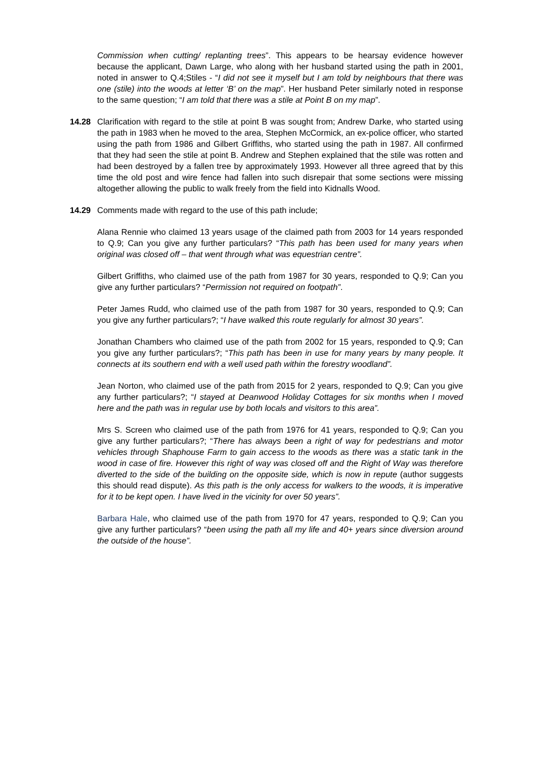Commission when cutting/ replanting trees”. This appears to be hearsay evidence however because the applicant, Dawn Large, who along with her husband started using the path in 2001, noted in answer to Q.4;Stiles - “I did not see it myself but I am told by neighbours that there was one (stile) into the woods at letter ‘B’ on the map”. Her husband Peter similarly noted in response to the same question; “I am told that there was a stile at Point B on my map”.
14.28 Clarification with regard to the stile at point B was sought from; Andrew Darke, who started using the path in 1983 when he moved to the area, Stephen McCormick, an ex-police officer, who started using the path from 1986 and Gilbert Griffiths, who started using the path in 1987. All confirmed that they had seen the stile at point B. Andrew and Stephen explained that the stile was rotten and had been destroyed by a fallen tree by approximately 1993. However all three agreed that by this time the old post and wire fence had fallen into such disrepair that some sections were missing altogether allowing the public to walk freely from the field into Kidnalls Wood.
14.29 Comments made with regard to the use of this path include;
Alana Rennie who claimed 13 years usage of the claimed path from 2003 for 14 years responded to Q.9; Can you give any further particulars? “This path has been used for many years when original was closed off – that went through what was equestrian centre”.
Gilbert Griffiths, who claimed use of the path from 1987 for 30 years, responded to Q.9; Can you give any further particulars? “Permission not required on footpath”.
Peter James Rudd, who claimed use of the path from 1987 for 30 years, responded to Q.9; Can you give any further particulars?; “I have walked this route regularly for almost 30 years”.
Jonathan Chambers who claimed use of the path from 2002 for 15 years, responded to Q.9; Can you give any further particulars?; “This path has been in use for many years by many people. It connects at its southern end with a well used path within the forestry woodland”.
Jean Norton, who claimed use of the path from 2015 for 2 years, responded to Q.9; Can you give any further particulars?; “I stayed at Deanwood Holiday Cottages for six months when I moved here and the path was in regular use by both locals and visitors to this area”.
Mrs S. Screen who claimed use of the path from 1976 for 41 years, responded to Q.9; Can you give any further particulars?; “There has always been a right of way for pedestrians and motor vehicles through Shaphouse Farm to gain access to the woods as there was a static tank in the wood in case of fire. However this right of way was closed off and the Right of Way was therefore diverted to the side of the building on the opposite side, which is now in repute (author suggests this should read dispute). As this path is the only access for walkers to the woods, it is imperative for it to be kept open. I have lived in the vicinity for over 50 years”.
Barbara Hale, who claimed use of the path from 1970 for 47 years, responded to Q.9; Can you give any further particulars? “been using the path all my life and 40+ years since diversion around the outside of the house”.